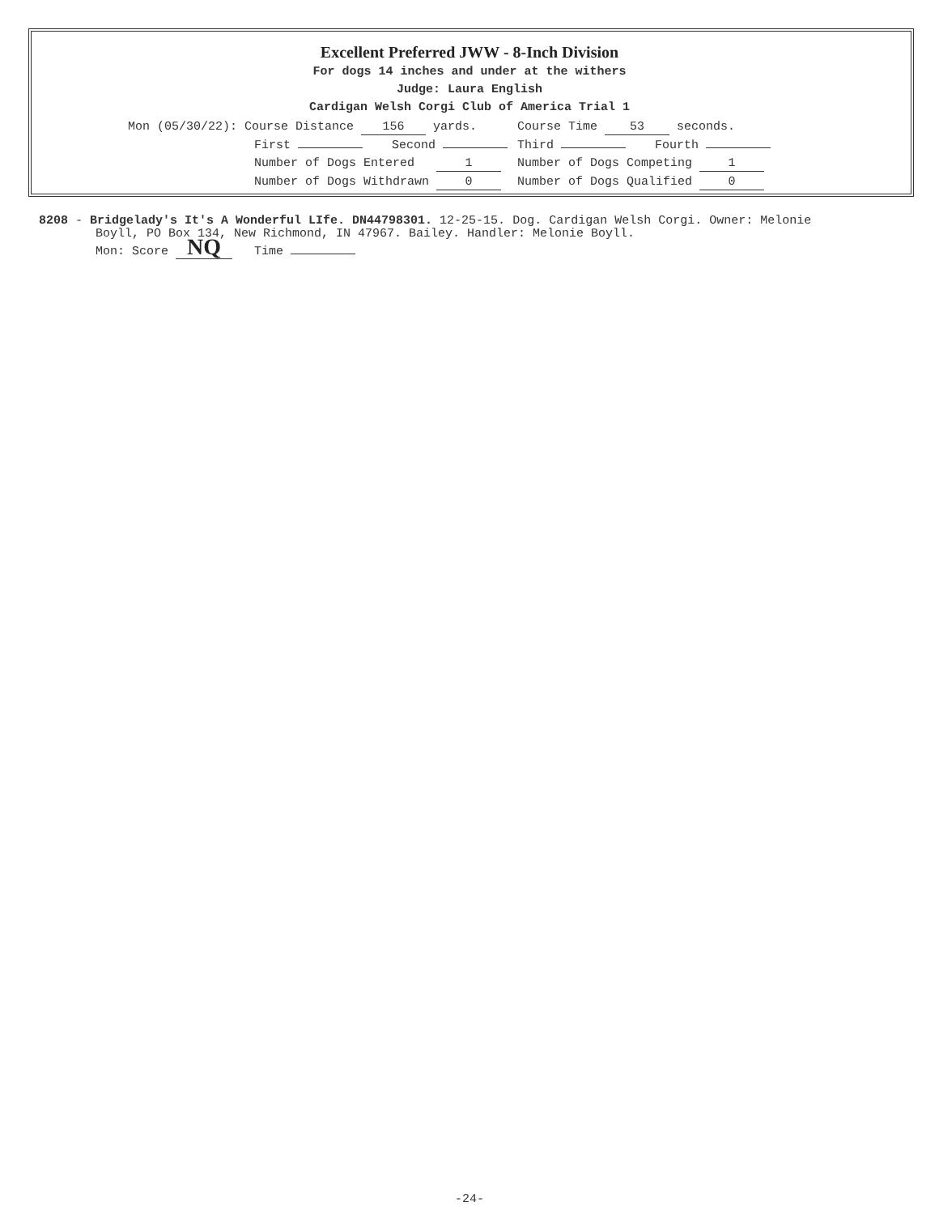Excellent Preferred JWW - 8-Inch Division
For dogs 14 inches and under at the withers
Judge: Laura English
Cardigan Welsh Corgi Club of America Trial 1
| Mon (05/30/22): Course Distance 156 yards. | Course Time 53 seconds. |
| First Second | Third Fourth |
| Number of Dogs Entered 1 | Number of Dogs Competing 1 |
| Number of Dogs Withdrawn 0 | Number of Dogs Qualified 0 |
8208 - Bridgelady's It's A Wonderful LIfe. DN44798301. 12-25-15. Dog. Cardigan Welsh Corgi. Owner: Melonie
Boyll, PO Box 134, New Richmond, IN 47967. Bailey. Handler: Melonie Boyll.
Mon: Score NQ Time
-24-